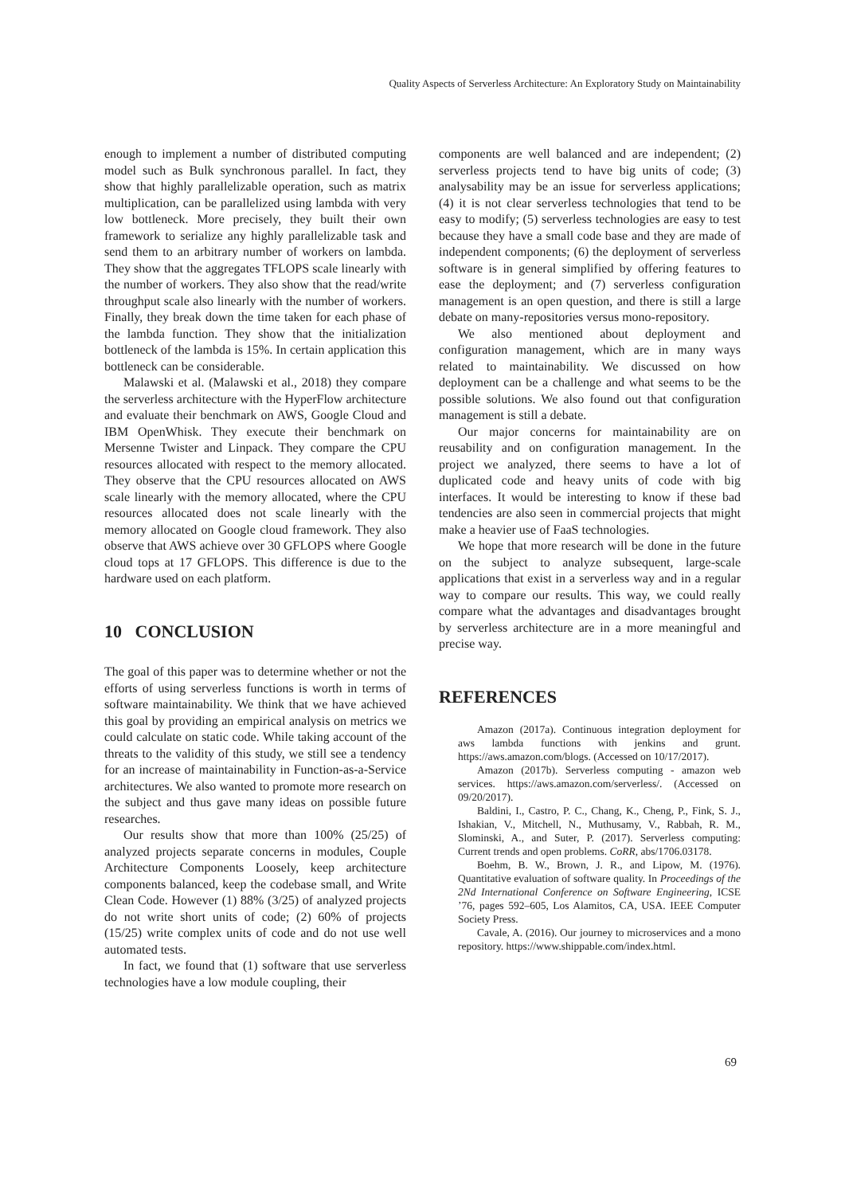Quality Aspects of Serverless Architecture: An Exploratory Study on Maintainability
enough to implement a number of distributed computing model such as Bulk synchronous parallel. In fact, they show that highly parallelizable operation, such as matrix multiplication, can be parallelized using lambda with very low bottleneck. More precisely, they built their own framework to serialize any highly parallelizable task and send them to an arbitrary number of workers on lambda. They show that the aggregates TFLOPS scale linearly with the number of workers. They also show that the read/write throughput scale also linearly with the number of workers. Finally, they break down the time taken for each phase of the lambda function. They show that the initialization bottleneck of the lambda is 15%. In certain application this bottleneck can be considerable.
Malawski et al. (Malawski et al., 2018) they compare the serverless architecture with the HyperFlow architecture and evaluate their benchmark on AWS, Google Cloud and IBM OpenWhisk. They execute their benchmark on Mersenne Twister and Linpack. They compare the CPU resources allocated with respect to the memory allocated. They observe that the CPU resources allocated on AWS scale linearly with the memory allocated, where the CPU resources allocated does not scale linearly with the memory allocated on Google cloud framework. They also observe that AWS achieve over 30 GFLOPS where Google cloud tops at 17 GFLOPS. This difference is due to the hardware used on each platform.
10 CONCLUSION
The goal of this paper was to determine whether or not the efforts of using serverless functions is worth in terms of software maintainability. We think that we have achieved this goal by providing an empirical analysis on metrics we could calculate on static code. While taking account of the threats to the validity of this study, we still see a tendency for an increase of maintainability in Function-as-a-Service architectures. We also wanted to promote more research on the subject and thus gave many ideas on possible future researches.
Our results show that more than 100% (25/25) of analyzed projects separate concerns in modules, Couple Architecture Components Loosely, keep architecture components balanced, keep the codebase small, and Write Clean Code. However (1) 88% (3/25) of analyzed projects do not write short units of code; (2) 60% of projects (15/25) write complex units of code and do not use well automated tests.
In fact, we found that (1) software that use serverless technologies have a low module coupling, their
components are well balanced and are independent; (2) serverless projects tend to have big units of code; (3) analysability may be an issue for serverless applications; (4) it is not clear serverless technologies that tend to be easy to modify; (5) serverless technologies are easy to test because they have a small code base and they are made of independent components; (6) the deployment of serverless software is in general simplified by offering features to ease the deployment; and (7) serverless configuration management is an open question, and there is still a large debate on many-repositories versus mono-repository.
We also mentioned about deployment and configuration management, which are in many ways related to maintainability. We discussed on how deployment can be a challenge and what seems to be the possible solutions. We also found out that configuration management is still a debate.
Our major concerns for maintainability are on reusability and on configuration management. In the project we analyzed, there seems to have a lot of duplicated code and heavy units of code with big interfaces. It would be interesting to know if these bad tendencies are also seen in commercial projects that might make a heavier use of FaaS technologies.
We hope that more research will be done in the future on the subject to analyze subsequent, large-scale applications that exist in a serverless way and in a regular way to compare our results. This way, we could really compare what the advantages and disadvantages brought by serverless architecture are in a more meaningful and precise way.
REFERENCES
Amazon (2017a). Continuous integration deployment for aws lambda functions with jenkins and grunt. https://aws.amazon.com/blogs. (Accessed on 10/17/2017).
Amazon (2017b). Serverless computing - amazon web services. https://aws.amazon.com/serverless/. (Accessed on 09/20/2017).
Baldini, I., Castro, P. C., Chang, K., Cheng, P., Fink, S. J., Ishakian, V., Mitchell, N., Muthusamy, V., Rabbah, R. M., Slominski, A., and Suter, P. (2017). Serverless computing: Current trends and open problems. CoRR, abs/1706.03178.
Boehm, B. W., Brown, J. R., and Lipow, M. (1976). Quantitative evaluation of software quality. In Proceedings of the 2Nd International Conference on Software Engineering, ICSE ’76, pages 592–605, Los Alamitos, CA, USA. IEEE Computer Society Press.
Cavale, A. (2016). Our journey to microservices and a mono repository. https://www.shippable.com/index.html.
69